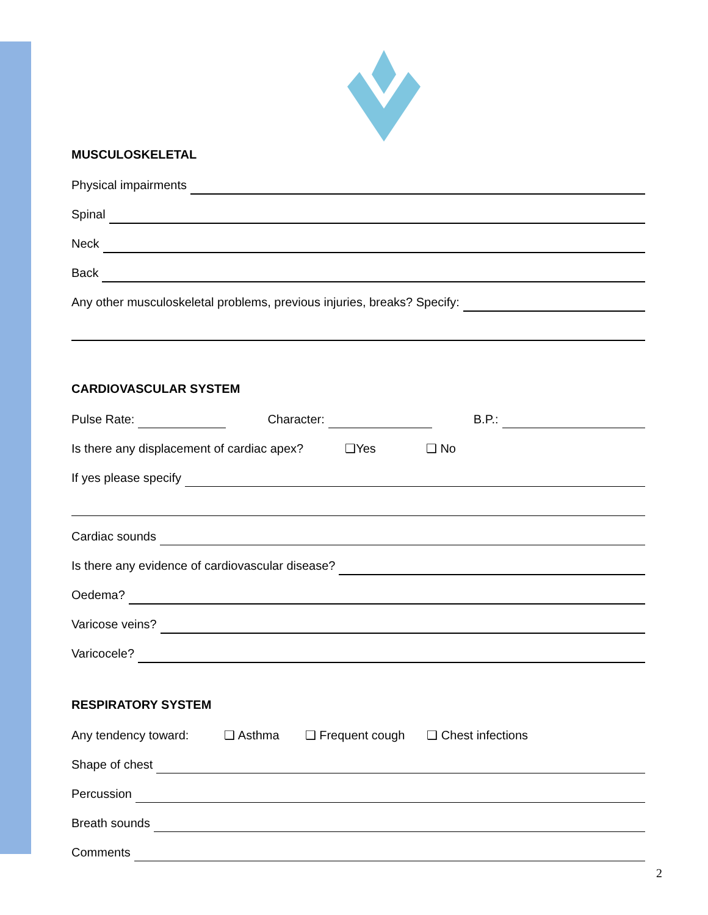MUSCULOSKELETAL
Physical impairments
Spinal
Neck
Back
Any other musculoskeletal problems, previous injuries, breaks? Specify:
CARDIOVASCULAR SYSTEM
Pulse Rate: Character: B.P.:
Is there any displacement of cardiac apex? ❑Yes ❑ No
If yes please specify
Cardiac sounds
Is there any evidence of cardiovascular disease?
Oedema?
Varicose veins?
Varicocele?
RESPIRATORY SYSTEM
Any tendency toward: ❑ Asthma ❑ Frequent cough ❑ Chest infections
Shape of chest
Percussion
Breath sounds
Comments
2